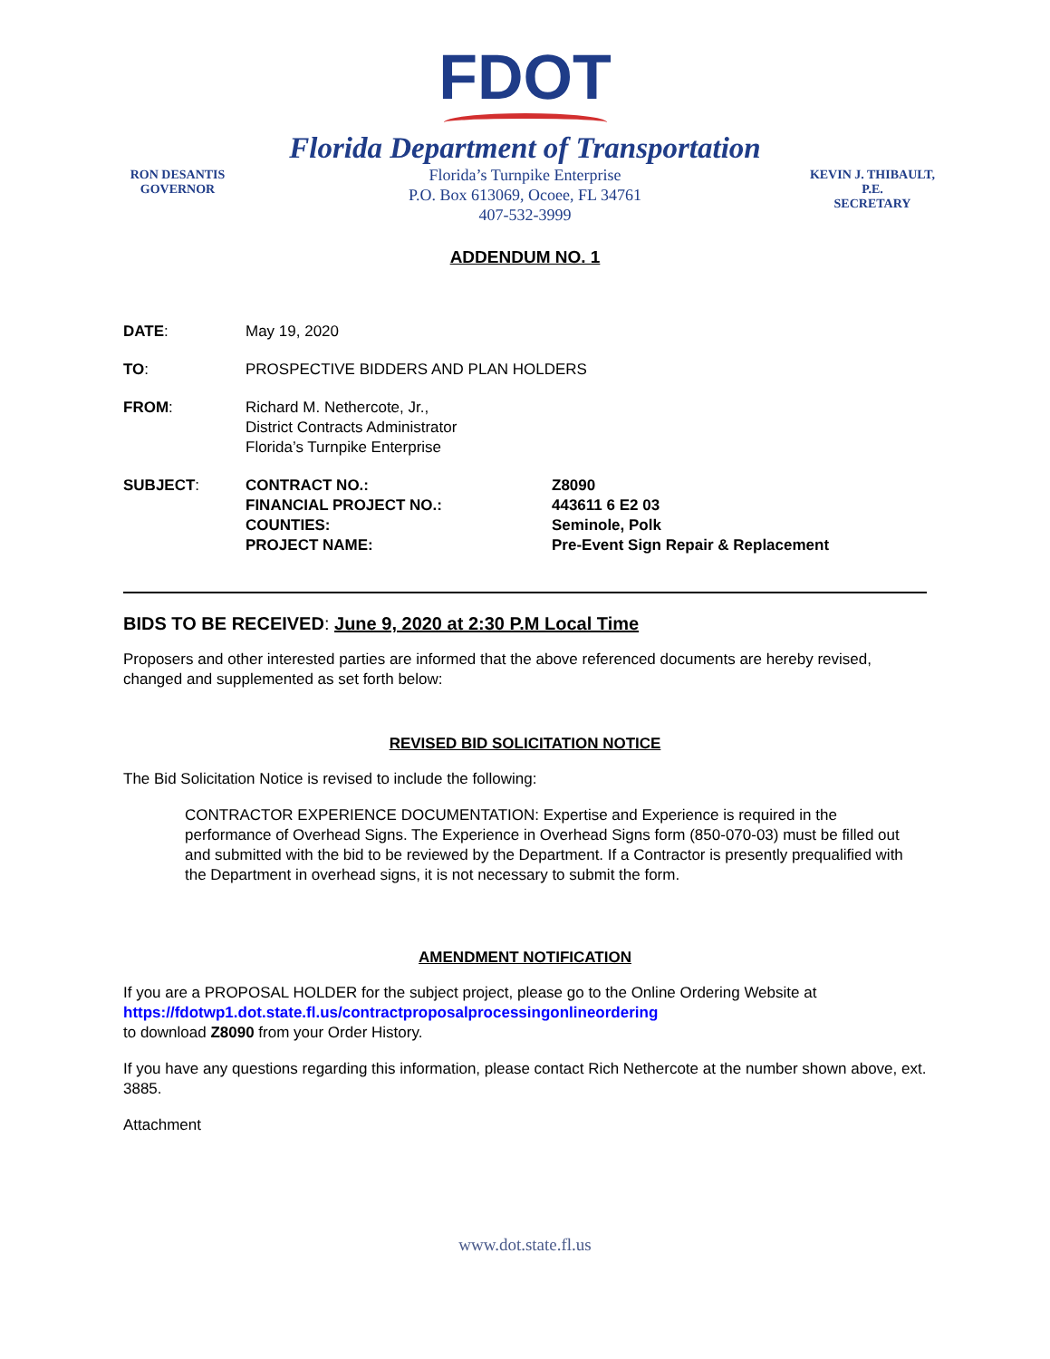FDOT
RON DESANTIS
GOVERNOR
Florida Department of Transportation
Florida’s Turnpike Enterprise
P.O. Box 613069, Ocoee, FL 34761
407-532-3999
KEVIN J. THIBAULT, P.E.
SECRETARY
ADDENDUM NO. 1
| DATE : | May 19, 2020 | |
| TO : | PROSPECTIVE BIDDERS AND PLAN HOLDERS | |
| FROM : | Richard M. Nethercote, Jr., District Contracts Administrator Florida’s Turnpike Enterprise | |
| SUBJECT : | CONTRACT NO.: FINANCIAL PROJECT NO.: COUNTIES: PROJECT NAME: | Z8090 443611 6 E2 03 Seminole, Polk Pre-Event Sign Repair & Replacement |
BIDS TO BE RECEIVED: June 9, 2020 at 2:30 P.M Local Time
Proposers and other interested parties are informed that the above referenced documents are hereby revised, changed and supplemented as set forth below:
REVISED BID SOLICITATION NOTICE
The Bid Solicitation Notice is revised to include the following:
CONTRACTOR EXPERIENCE DOCUMENTATION: Expertise and Experience is required in the performance of Overhead Signs. The Experience in Overhead Signs form (850-070-03) must be filled out and submitted with the bid to be reviewed by the Department. If a Contractor is presently prequalified with the Department in overhead signs, it is not necessary to submit the form.
AMENDMENT NOTIFICATION
If you are a PROPOSAL HOLDER for the subject project, please go to the Online Ordering Website at
https://fdotwp1.dot.state.fl.us/contractproposalprocessingonlineordering
to download Z8090 from your Order History.
If you have any questions regarding this information, please contact Rich Nethercote at the number shown above, ext. 3885.
Attachment
www.dot.state.fl.us